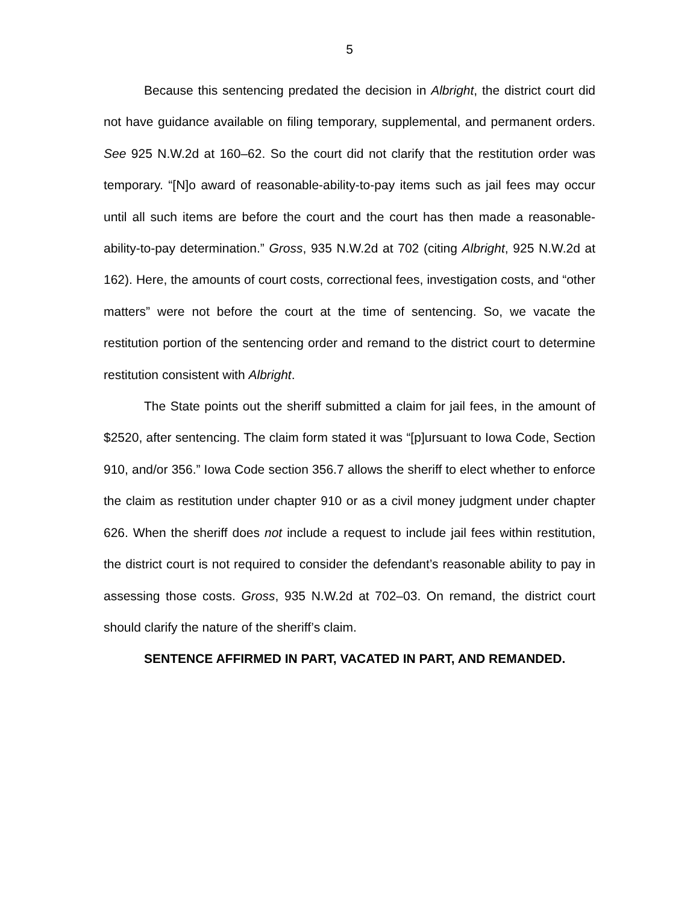5
Because this sentencing predated the decision in Albright, the district court did not have guidance available on filing temporary, supplemental, and permanent orders. See 925 N.W.2d at 160–62. So the court did not clarify that the restitution order was temporary. “[N]o award of reasonable-ability-to-pay items such as jail fees may occur until all such items are before the court and the court has then made a reasonable-ability-to-pay determination.” Gross, 935 N.W.2d at 702 (citing Albright, 925 N.W.2d at 162). Here, the amounts of court costs, correctional fees, investigation costs, and “other matters” were not before the court at the time of sentencing. So, we vacate the restitution portion of the sentencing order and remand to the district court to determine restitution consistent with Albright.
The State points out the sheriff submitted a claim for jail fees, in the amount of $2520, after sentencing. The claim form stated it was “[p]ursuant to Iowa Code, Section 910, and/or 356.” Iowa Code section 356.7 allows the sheriff to elect whether to enforce the claim as restitution under chapter 910 or as a civil money judgment under chapter 626. When the sheriff does not include a request to include jail fees within restitution, the district court is not required to consider the defendant’s reasonable ability to pay in assessing those costs. Gross, 935 N.W.2d at 702–03. On remand, the district court should clarify the nature of the sheriff’s claim.
SENTENCE AFFIRMED IN PART, VACATED IN PART, AND REMANDED.